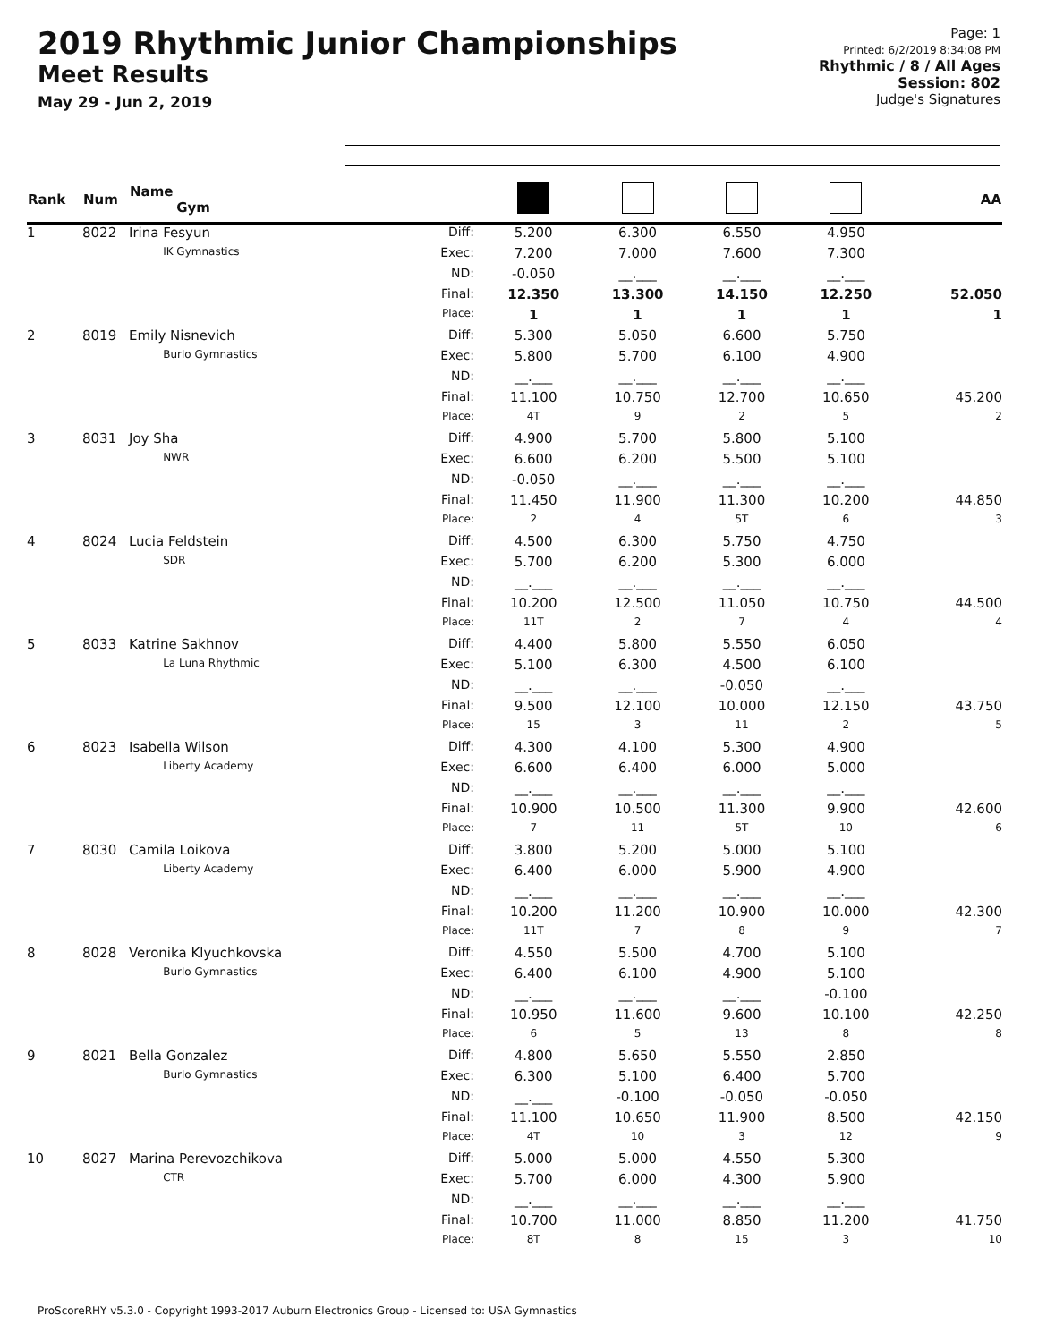2019 Rhythmic Junior Championships
Meet Results
May 29 - Jun 2, 2019
Page: 1
Printed: 6/2/2019 8:34:08 PM
Rhythmic / 8 / All Ages
Session: 802
Judge's Signatures
| Rank | Num | Name Gym | | | | | | AA |
| --- | --- | --- | --- | --- | --- | --- | --- | --- |
| 1 | 8022 | Irina Fesyun | Diff: | 5.200 | 6.300 | 6.550 | 4.950 | |
| | | IK Gymnastics | Exec: | 7.200 | 7.000 | 7.600 | 7.300 | |
| | | | ND: | -0.050 | __.___ | __.___ | __.___ | |
| | | | Final: | 12.350 | 13.300 | 14.150 | 12.250 | 52.050 |
| | | | Place: | 1 | 1 | 1 | 1 | 1 |
| 2 | 8019 | Emily Nisnevich | Diff: | 5.300 | 5.050 | 6.600 | 5.750 | |
| | | Burlo Gymnastics | Exec: | 5.800 | 5.700 | 6.100 | 4.900 | |
| | | | ND: | __.___ | __.___ | __.___ | __.___ | |
| | | | Final: | 11.100 | 10.750 | 12.700 | 10.650 | 45.200 |
| | | | Place: | 4T | 9 | 2 | 5 | 2 |
| 3 | 8031 | Joy Sha | Diff: | 4.900 | 5.700 | 5.800 | 5.100 | |
| | | NWR | Exec: | 6.600 | 6.200 | 5.500 | 5.100 | |
| | | | ND: | -0.050 | __.___ | __.___ | __.___ | |
| | | | Final: | 11.450 | 11.900 | 11.300 | 10.200 | 44.850 |
| | | | Place: | 2 | 4 | 5T | 6 | 3 |
| 4 | 8024 | Lucia Feldstein | Diff: | 4.500 | 6.300 | 5.750 | 4.750 | |
| | | SDR | Exec: | 5.700 | 6.200 | 5.300 | 6.000 | |
| | | | ND: | __.___ | __.___ | __.___ | __.___ | |
| | | | Final: | 10.200 | 12.500 | 11.050 | 10.750 | 44.500 |
| | | | Place: | 11T | 2 | 7 | 4 | 4 |
| 5 | 8033 | Katrine Sakhnov | Diff: | 4.400 | 5.800 | 5.550 | 6.050 | |
| | | La Luna Rhythmic | Exec: | 5.100 | 6.300 | 4.500 | 6.100 | |
| | | | ND: | __.___ | __.___ | -0.050 | __.___ | |
| | | | Final: | 9.500 | 12.100 | 10.000 | 12.150 | 43.750 |
| | | | Place: | 15 | 3 | 11 | 2 | 5 |
| 6 | 8023 | Isabella Wilson | Diff: | 4.300 | 4.100 | 5.300 | 4.900 | |
| | | Liberty Academy | Exec: | 6.600 | 6.400 | 6.000 | 5.000 | |
| | | | ND: | __.___ | __.___ | __.___ | __.___ | |
| | | | Final: | 10.900 | 10.500 | 11.300 | 9.900 | 42.600 |
| | | | Place: | 7 | 11 | 5T | 10 | 6 |
| 7 | 8030 | Camila Loikova | Diff: | 3.800 | 5.200 | 5.000 | 5.100 | |
| | | Liberty Academy | Exec: | 6.400 | 6.000 | 5.900 | 4.900 | |
| | | | ND: | __.___ | __.___ | __.___ | __.___ | |
| | | | Final: | 10.200 | 11.200 | 10.900 | 10.000 | 42.300 |
| | | | Place: | 11T | 7 | 8 | 9 | 7 |
| 8 | 8028 | Veronika Klyuchkovska | Diff: | 4.550 | 5.500 | 4.700 | 5.100 | |
| | | Burlo Gymnastics | Exec: | 6.400 | 6.100 | 4.900 | 5.100 | |
| | | | ND: | __.___ | __.___ | __.___ | -0.100 | |
| | | | Final: | 10.950 | 11.600 | 9.600 | 10.100 | 42.250 |
| | | | Place: | 6 | 5 | 13 | 8 | 8 |
| 9 | 8021 | Bella Gonzalez | Diff: | 4.800 | 5.650 | 5.550 | 2.850 | |
| | | Burlo Gymnastics | Exec: | 6.300 | 5.100 | 6.400 | 5.700 | |
| | | | ND: | __.___ | -0.100 | -0.050 | -0.050 | |
| | | | Final: | 11.100 | 10.650 | 11.900 | 8.500 | 42.150 |
| | | | Place: | 4T | 10 | 3 | 12 | 9 |
| 10 | 8027 | Marina Perevozchikova | Diff: | 5.000 | 5.000 | 4.550 | 5.300 | |
| | | CTR | Exec: | 5.700 | 6.000 | 4.300 | 5.900 | |
| | | | ND: | __.___ | __.___ | __.___ | __.___ | |
| | | | Final: | 10.700 | 11.000 | 8.850 | 11.200 | 41.750 |
| | | | Place: | 8T | 8 | 15 | 3 | 10 |
ProScoreRHY v5.3.0 - Copyright 1993-2017 Auburn Electronics Group - Licensed to: USA Gymnastics